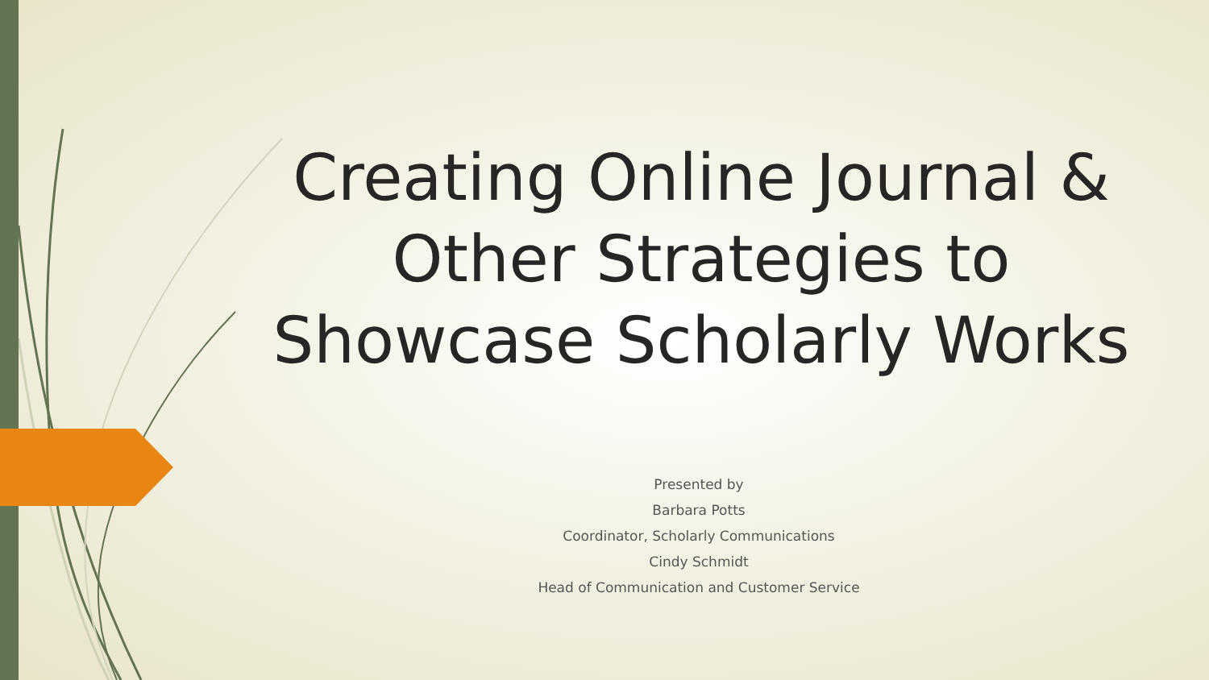Creating Online Journal & Other Strategies to Showcase Scholarly Works
Presented by
Barbara Potts
Coordinator, Scholarly Communications
Cindy Schmidt
Head of Communication and Customer Service